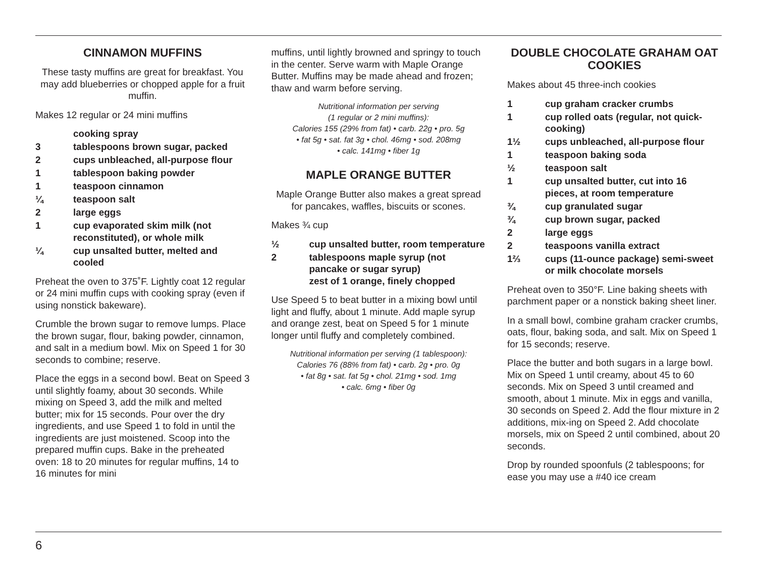CINNAMON MUFFINS
These tasty muffins are great for breakfast. You may add blueberries or chopped apple for a fruit muffin.
Makes 12 regular or 24 mini muffins
cooking spray
3 tablespoons brown sugar, packed
2 cups unbleached, all-purpose flour
1 tablespoon baking powder
1 teaspoon cinnamon
¼ teaspoon salt
2 large eggs
1 cup evaporated skim milk (not reconstituted), or whole milk
¼ cup unsalted butter, melted and cooled
Preheat the oven to 375˚F. Lightly coat 12 regular or 24 mini muffin cups with cooking spray (even if using nonstick bakeware).
Crumble the brown sugar to remove lumps. Place the brown sugar, flour, baking powder, cinnamon, and salt in a medium bowl. Mix on Speed 1 for 30 seconds to combine; reserve.
Place the eggs in a second bowl. Beat on Speed 3 until slightly foamy, about 30 seconds. While mixing on Speed 3, add the milk and melted butter; mix for 15 seconds. Pour over the dry ingredients, and use Speed 1 to fold in until the ingredients are just moistened. Scoop into the prepared muffin cups. Bake in the preheated oven: 18 to 20 minutes for regular muffins, 14 to 16 minutes for mini
muffins, until lightly browned and springy to touch in the center. Serve warm with Maple Orange Butter. Muffins may be made ahead and frozen; thaw and warm before serving.
Nutritional information per serving
(1 regular or 2 mini muffins):
Calories 155 (29% from fat) • carb. 22g • pro. 5g
• fat 5g • sat. fat 3g • chol. 46mg • sod. 208mg
• calc. 141mg • fiber 1g
MAPLE ORANGE BUTTER
Maple Orange Butter also makes a great spread for pancakes, waffles, biscuits or scones.
Makes ¾ cup
½ cup unsalted butter, room temperature
2 tablespoons maple syrup (not pancake or sugar syrup)
zest of 1 orange, finely chopped
Use Speed 5 to beat butter in a mixing bowl until light and fluffy, about 1 minute. Add maple syrup and orange zest, beat on Speed 5 for 1 minute longer until fluffy and completely combined.
Nutritional information per serving (1 tablespoon):
Calories 76 (88% from fat) • carb. 2g • pro. 0g
• fat 8g • sat. fat 5g • chol. 21mg • sod. 1mg
• calc. 6mg • fiber 0g
DOUBLE CHOCOLATE GRAHAM OAT COOKIES
Makes about 45 three-inch cookies
1 cup graham cracker crumbs
1 cup rolled oats (regular, not quick-cooking)
1½ cups unbleached, all-purpose flour
1 teaspoon baking soda
½ teaspoon salt
1 cup unsalted butter, cut into 16 pieces, at room temperature
¾ cup granulated sugar
¾ cup brown sugar, packed
2 large eggs
2 teaspoons vanilla extract
1⅔ cups (11-ounce package) semi-sweet or milk chocolate morsels
Preheat oven to 350°F. Line baking sheets with parchment paper or a nonstick baking sheet liner.
In a small bowl, combine graham cracker crumbs, oats, flour, baking soda, and salt. Mix on Speed 1 for 15 seconds; reserve.
Place the butter and both sugars in a large bowl. Mix on Speed 1 until creamy, about 45 to 60 seconds. Mix on Speed 3 until creamed and smooth, about 1 minute. Mix in eggs and vanilla, 30 seconds on Speed 2. Add the flour mixture in 2 additions, mix-ing on Speed 2. Add chocolate morsels, mix on Speed 2 until combined, about 20 seconds.
Drop by rounded spoonfuls (2 tablespoons; for ease you may use a #40 ice cream
6